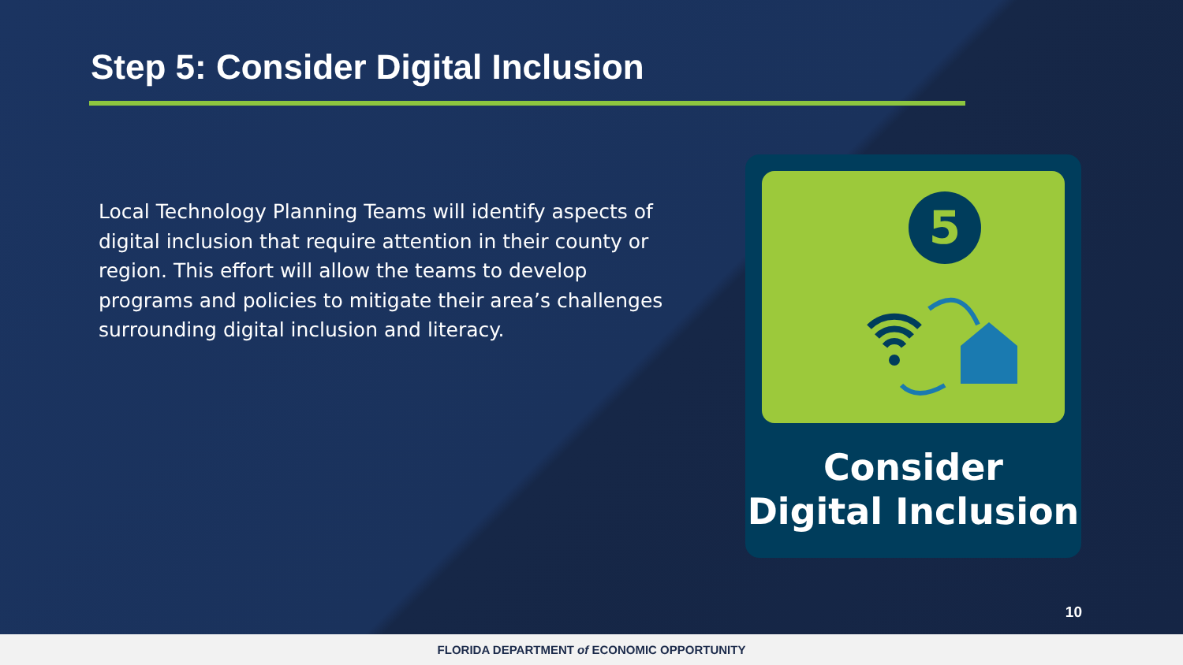Step 5: Consider Digital Inclusion
Local Technology Planning Teams will identify aspects of digital inclusion that require attention in their county or region. This effort will allow the teams to develop programs and policies to mitigate their area’s challenges surrounding digital inclusion and literacy.
5
Consider
Digital Inclusion
10
FLORIDA DEPARTMENT of ECONOMIC OPPORTUNITY